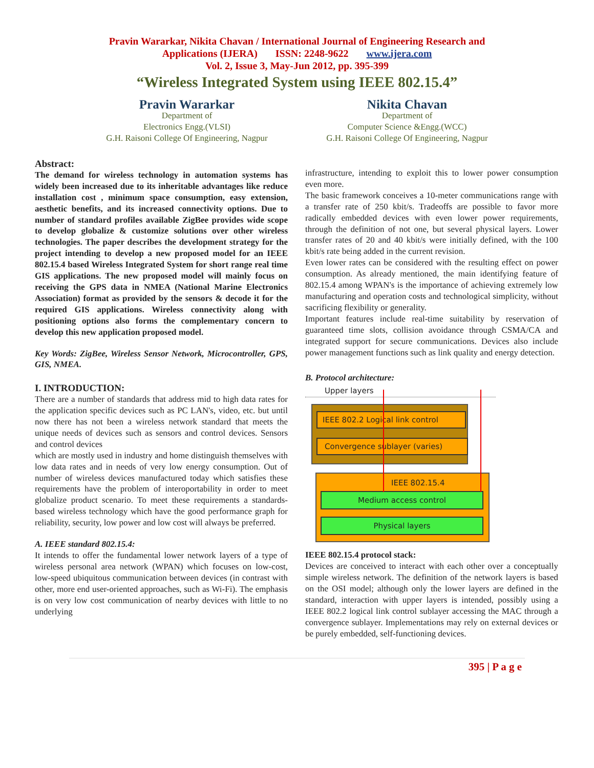Pravin Wararkar, Nikita Chavan / International Journal of Engineering Research and
Applications (IJERA) ISSN: 2248-9622 www.ijera.com
Vol. 2, Issue 3, May-Jun 2012, pp. 395-399
“Wireless Integrated System using IEEE 802.15.4”
Pravin Wararkar
Department of
Electronics Engg.(VLSI)
G.H. Raisoni College Of Engineering, Nagpur
Nikita Chavan
Department of
Computer Science &Engg.(WCC)
G.H. Raisoni College Of Engineering, Nagpur
Abstract:
The demand for wireless technology in automation systems has widely been increased due to its inheritable advantages like reduce installation cost , minimum space consumption, easy extension, aesthetic benefits, and its increased connectivity options. Due to number of standard profiles available ZigBee provides wide scope to develop globalize & customize solutions over other wireless technologies. The paper describes the development strategy for the project intending to develop a new proposed model for an IEEE 802.15.4 based Wireless Integrated System for short range real time GIS applications. The new proposed model will mainly focus on receiving the GPS data in NMEA (National Marine Electronics Association) format as provided by the sensors & decode it for the required GIS applications. Wireless connectivity along with positioning options also forms the complementary concern to develop this new application proposed model.
Key Words: ZigBee, Wireless Sensor Network, Microcontroller, GPS, GIS, NMEA.
I. INTRODUCTION:
There are a number of standards that address mid to high data rates for the application specific devices such as PC LAN's, video, etc. but until now there has not been a wireless network standard that meets the unique needs of devices such as sensors and control devices. Sensors and control devices
which are mostly used in industry and home distinguish themselves with low data rates and in needs of very low energy consumption. Out of number of wireless devices manufactured today which satisfies these requirements have the problem of interoportability in order to meet globalize product scenario. To meet these requirements a standards-based wireless technology which have the good performance graph for reliability, security, low power and low cost will always be preferred.
A. IEEE standard 802.15.4:
It intends to offer the fundamental lower network layers of a type of wireless personal area network (WPAN) which focuses on low-cost, low-speed ubiquitous communication between devices (in contrast with other, more end user-oriented approaches, such as Wi-Fi). The emphasis is on very low cost communication of nearby devices with little to no underlying
infrastructure, intending to exploit this to lower power consumption even more.
The basic framework conceives a 10-meter communications range with a transfer rate of 250 kbit/s. Tradeoffs are possible to favor more radically embedded devices with even lower power requirements, through the definition of not one, but several physical layers. Lower transfer rates of 20 and 40 kbit/s were initially defined, with the 100 kbit/s rate being added in the current revision.
Even lower rates can be considered with the resulting effect on power consumption. As already mentioned, the main identifying feature of 802.15.4 among WPAN's is the importance of achieving extremely low manufacturing and operation costs and technological simplicity, without sacrificing flexibility or generality.
Important features include real-time suitability by reservation of guaranteed time slots, collision avoidance through CSMA/CA and integrated support for secure communications. Devices also include power management functions such as link quality and energy detection.
B. Protocol architecture:
Upper layers
IEEE 802.2 Logical link control
Convergence sublayer (varies)
IEEE 802.15.4
Medium access control
Physical layers
IEEE 802.15.4 protocol stack:
Devices are conceived to interact with each other over a conceptually simple wireless network. The definition of the network layers is based on the OSI model; although only the lower layers are defined in the standard, interaction with upper layers is intended, possibly using a IEEE 802.2 logical link control sublayer accessing the MAC through a convergence sublayer. Implementations may rely on external devices or be purely embedded, self-functioning devices.
395 | P a g e